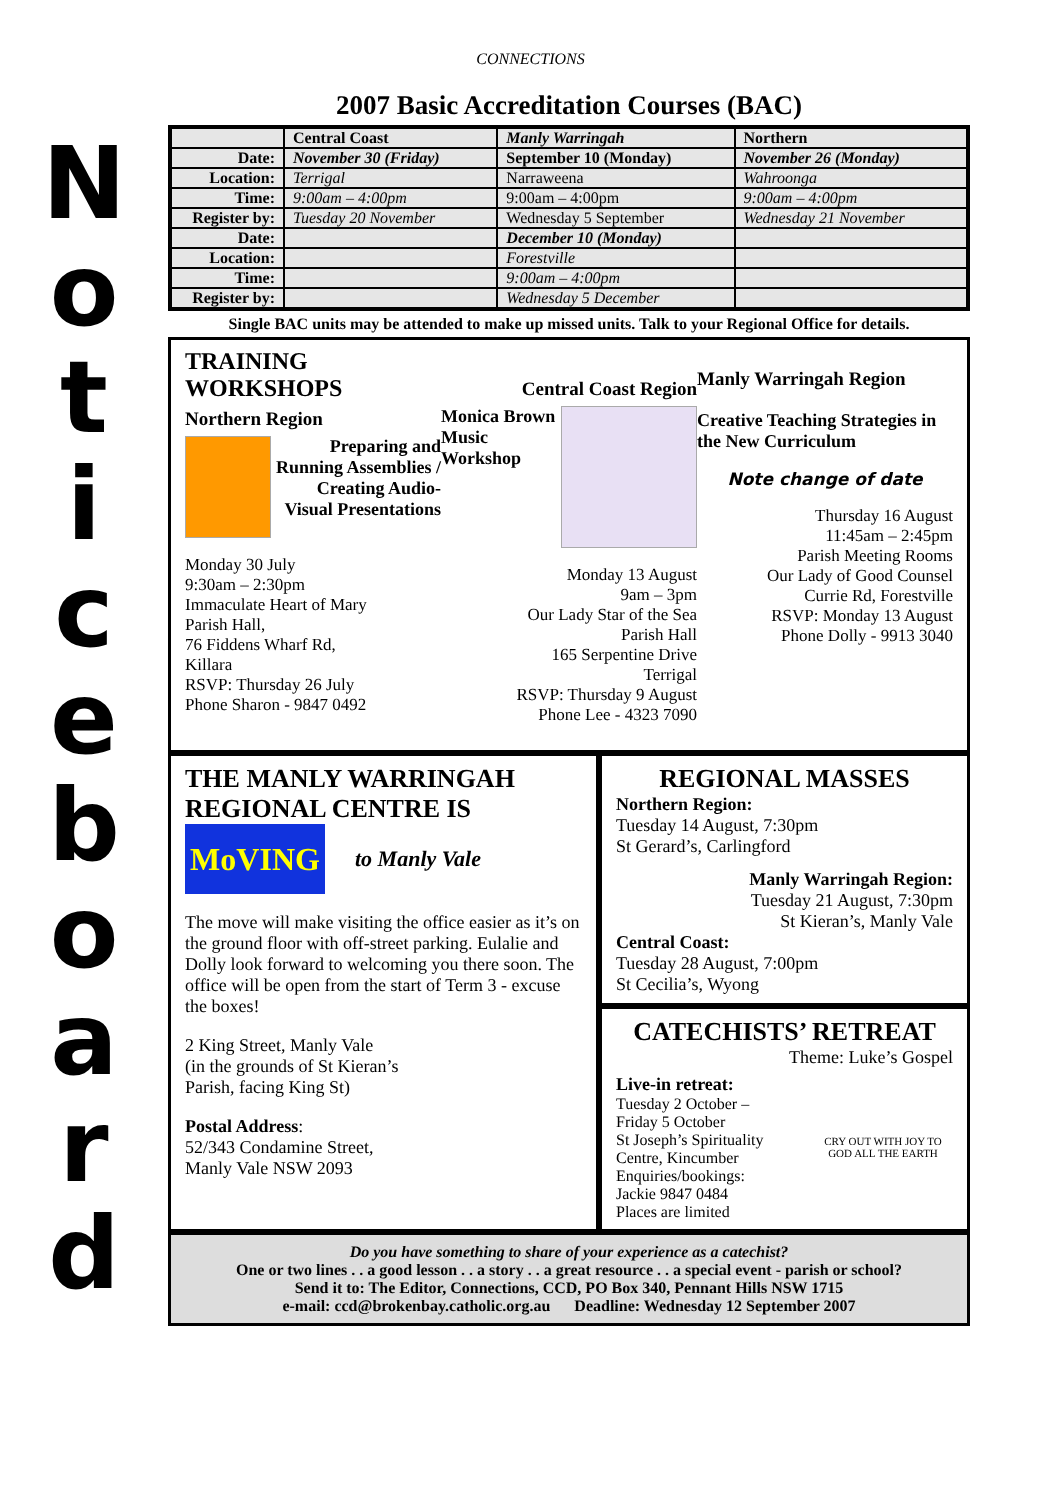CONNECTIONS
N
o
t
i
c
e
b
o
a
r
d
2007 Basic Accreditation Courses (BAC)
| | Central Coast | Manly Warringah | Northern |
| --- | --- | --- | --- |
| Date: | November 30 (Friday) | September 10 (Monday) | November 26 (Monday) |
| Location: | Terrigal | Narraweena | Wahroonga |
| Time: | 9:00am – 4:00pm | 9:00am – 4:00pm | 9:00am – 4:00pm |
| Register by: | Tuesday 20 November | Wednesday 5 September | Wednesday 21 November |
| Date: | | December 10 (Monday) | |
| Location: | | Forestville | |
| Time: | | 9:00am – 4:00pm | |
| Register by: | | Wednesday 5 December | |
Single BAC units may be attended to make up missed units. Talk to your Regional Office for details.
TRAINING WORKSHOPS
Northern Region
Preparing and Running Assemblies / Creating Audio-Visual Presentations
Monday 30 July
9:30am – 2:30pm
Immaculate Heart of Mary
Parish Hall,
76 Fiddens Wharf Rd,
Killara
RSVP: Thursday 26 July
Phone Sharon - 9847 0492
Central Coast Region
Monica Brown
Music
Workshop
Monday 13 August
9am – 3pm
Our Lady Star of the Sea
Parish Hall
165 Serpentine Drive
Terrigal
RSVP: Thursday 9 August
Phone Lee - 4323 7090
Manly Warringah Region
Creative Teaching Strategies in the New Curriculum
Note change of date
Thursday 16 August
11:45am – 2:45pm
Parish Meeting Rooms
Our Lady of Good Counsel
Currie Rd, Forestville
RSVP: Monday 13 August
Phone Dolly - 9913 3040
THE MANLY WARRINGAH REGIONAL CENTRE IS
MoVING
to Manly Vale
The move will make visiting the office easier as it’s on the ground floor with off-street parking. Eulalie and Dolly look forward to welcoming you there soon. The office will be open from the start of Term 3 - excuse the boxes!
2 King Street, Manly Vale
(in the grounds of St Kieran’s
Parish, facing King St)
Postal Address:
52/343 Condamine Street,
Manly Vale NSW 2093
REGIONAL MASSES
Northern Region:
Tuesday 14 August, 7:30pm
St Gerard’s, Carlingford
Manly Warringah Region:
Tuesday 21 August, 7:30pm
St Kieran’s, Manly Vale
Central Coast:
Tuesday 28 August, 7:00pm
St Cecilia’s, Wyong
CATECHISTS’ RETREAT
Theme: Luke’s Gospel
Live-in retreat:
Tuesday 2 October –
Friday 5 October
St Joseph’s Spirituality Centre, Kincumber
Enquiries/bookings:
Jackie 9847 0484
Places are limited
CRY OUT WITH JOY TO GOD ALL THE EARTH
Do you have something to share of your experience as a catechist?
One or two lines . . a good lesson . . a story . . a great resource . . a special event - parish or school?
Send it to: The Editor, Connections, CCD, PO Box 340, Pennant Hills NSW 1715
e-mail: ccd@brokenbay.catholic.org.au Deadline: Wednesday 12 September 2007